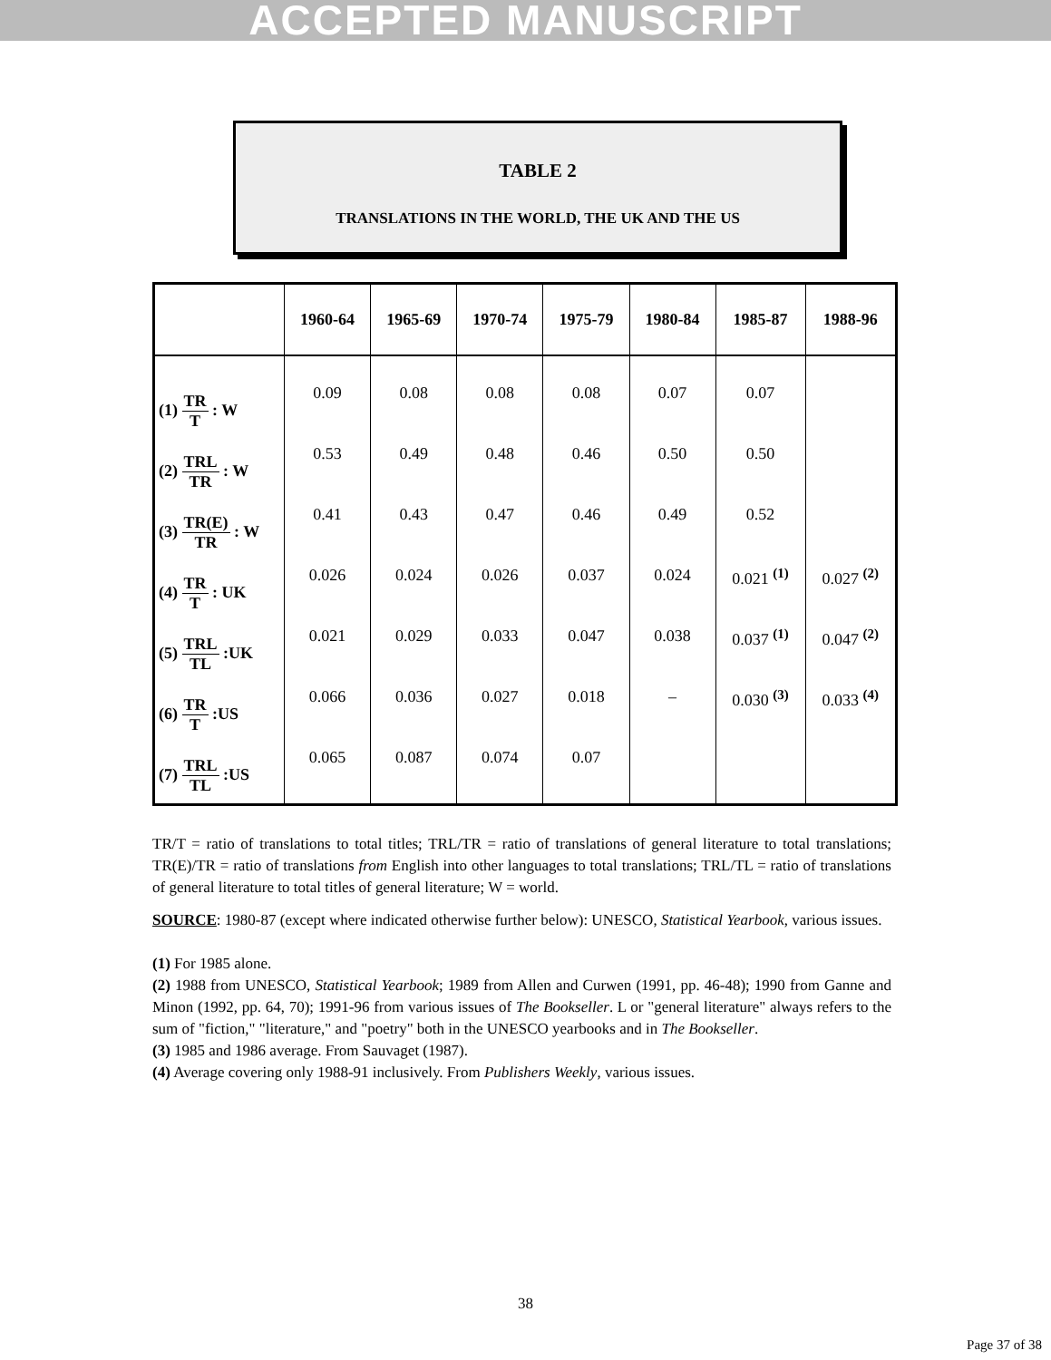ACCEPTED MANUSCRIPT
TABLE 2
TRANSLATIONS IN THE WORLD, THE UK AND THE US
| | 1960-64 | 1965-69 | 1970-74 | 1975-79 | 1980-84 | 1985-87 | 1988-96 |
| --- | --- | --- | --- | --- | --- | --- | --- |
| (1) TR T : W | 0.09 | 0.08 | 0.08 | 0.08 | 0.07 | 0.07 | |
| (2) TRL TR : W | 0.53 | 0.49 | 0.48 | 0.46 | 0.50 | 0.50 | |
| (3) TR(E) TR : W | 0.41 | 0.43 | 0.47 | 0.46 | 0.49 | 0.52 | |
| (4) TR T : UK | 0.026 | 0.024 | 0.026 | 0.037 | 0.024 | 0.021 <sup>(1)</sup> | 0.027 <sup>(2)</sup> |
| (5) TRL TL :UK | 0.021 | 0.029 | 0.033 | 0.047 | 0.038 | 0.037 <sup>(1)</sup> | 0.047 <sup>(2)</sup> |
| (6) TR T :US | 0.066 | 0.036 | 0.027 | 0.018 | – | 0.030 <sup>(3)</sup> | 0.033 <sup>(4)</sup> |
| (7) TRL TL :US | 0.065 | 0.087 | 0.074 | 0.07 | | | |
TR/T = ratio of translations to total titles; TRL/TR = ratio of translations of general literature to total translations; TR(E)/TR = ratio of translations from English into other languages to total translations; TRL/TL = ratio of translations of general literature to total titles of general literature; W = world.
SOURCE: 1980-87 (except where indicated otherwise further below): UNESCO, Statistical Yearbook, various issues.
(1) For 1985 alone.
(2) 1988 from UNESCO, Statistical Yearbook; 1989 from Allen and Curwen (1991, pp. 46-48); 1990 from Ganne and Minon (1992, pp. 64, 70); 1991-96 from various issues of The Bookseller. L or "general literature" always refers to the sum of "fiction," "literature," and "poetry" both in the UNESCO yearbooks and in The Bookseller.
(3) 1985 and 1986 average. From Sauvaget (1987).
(4) Average covering only 1988-91 inclusively. From Publishers Weekly, various issues.
38
Page 37 of 38